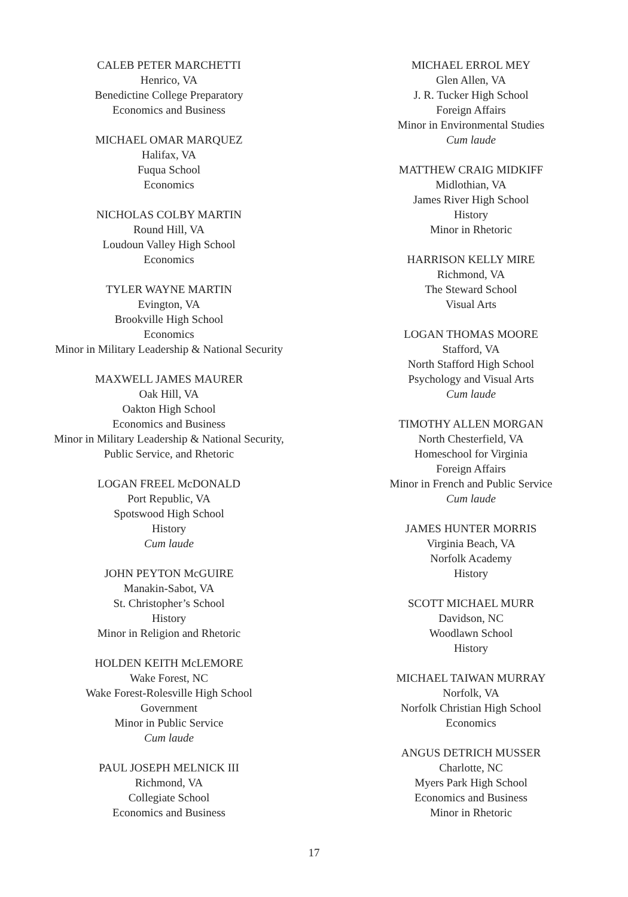CALEB PETER MARCHETTI
Henrico, VA
Benedictine College Preparatory
Economics and Business
MICHAEL OMAR MARQUEZ
Halifax, VA
Fuqua School
Economics
NICHOLAS COLBY MARTIN
Round Hill, VA
Loudoun Valley High School
Economics
TYLER WAYNE MARTIN
Evington, VA
Brookville High School
Economics
Minor in Military Leadership & National Security
MAXWELL JAMES MAURER
Oak Hill, VA
Oakton High School
Economics and Business
Minor in Military Leadership & National Security,
Public Service, and Rhetoric
LOGAN FREEL McDONALD
Port Republic, VA
Spotswood High School
History
Cum laude
JOHN PEYTON McGUIRE
Manakin-Sabot, VA
St. Christopher’s School
History
Minor in Religion and Rhetoric
HOLDEN KEITH McLEMORE
Wake Forest, NC
Wake Forest-Rolesville High School
Government
Minor in Public Service
Cum laude
PAUL JOSEPH MELNICK III
Richmond, VA
Collegiate School
Economics and Business
MICHAEL ERROL MEY
Glen Allen, VA
J. R. Tucker High School
Foreign Affairs
Minor in Environmental Studies
Cum laude
MATTHEW CRAIG MIDKIFF
Midlothian, VA
James River High School
History
Minor in Rhetoric
HARRISON KELLY MIRE
Richmond, VA
The Steward School
Visual Arts
LOGAN THOMAS MOORE
Stafford, VA
North Stafford High School
Psychology and Visual Arts
Cum laude
TIMOTHY ALLEN MORGAN
North Chesterfield, VA
Homeschool for Virginia
Foreign Affairs
Minor in French and Public Service
Cum laude
JAMES HUNTER MORRIS
Virginia Beach, VA
Norfolk Academy
History
SCOTT MICHAEL MURR
Davidson, NC
Woodlawn School
History
MICHAEL TAIWAN MURRAY
Norfolk, VA
Norfolk Christian High School
Economics
ANGUS DETRICH MUSSER
Charlotte, NC
Myers Park High School
Economics and Business
Minor in Rhetoric
17